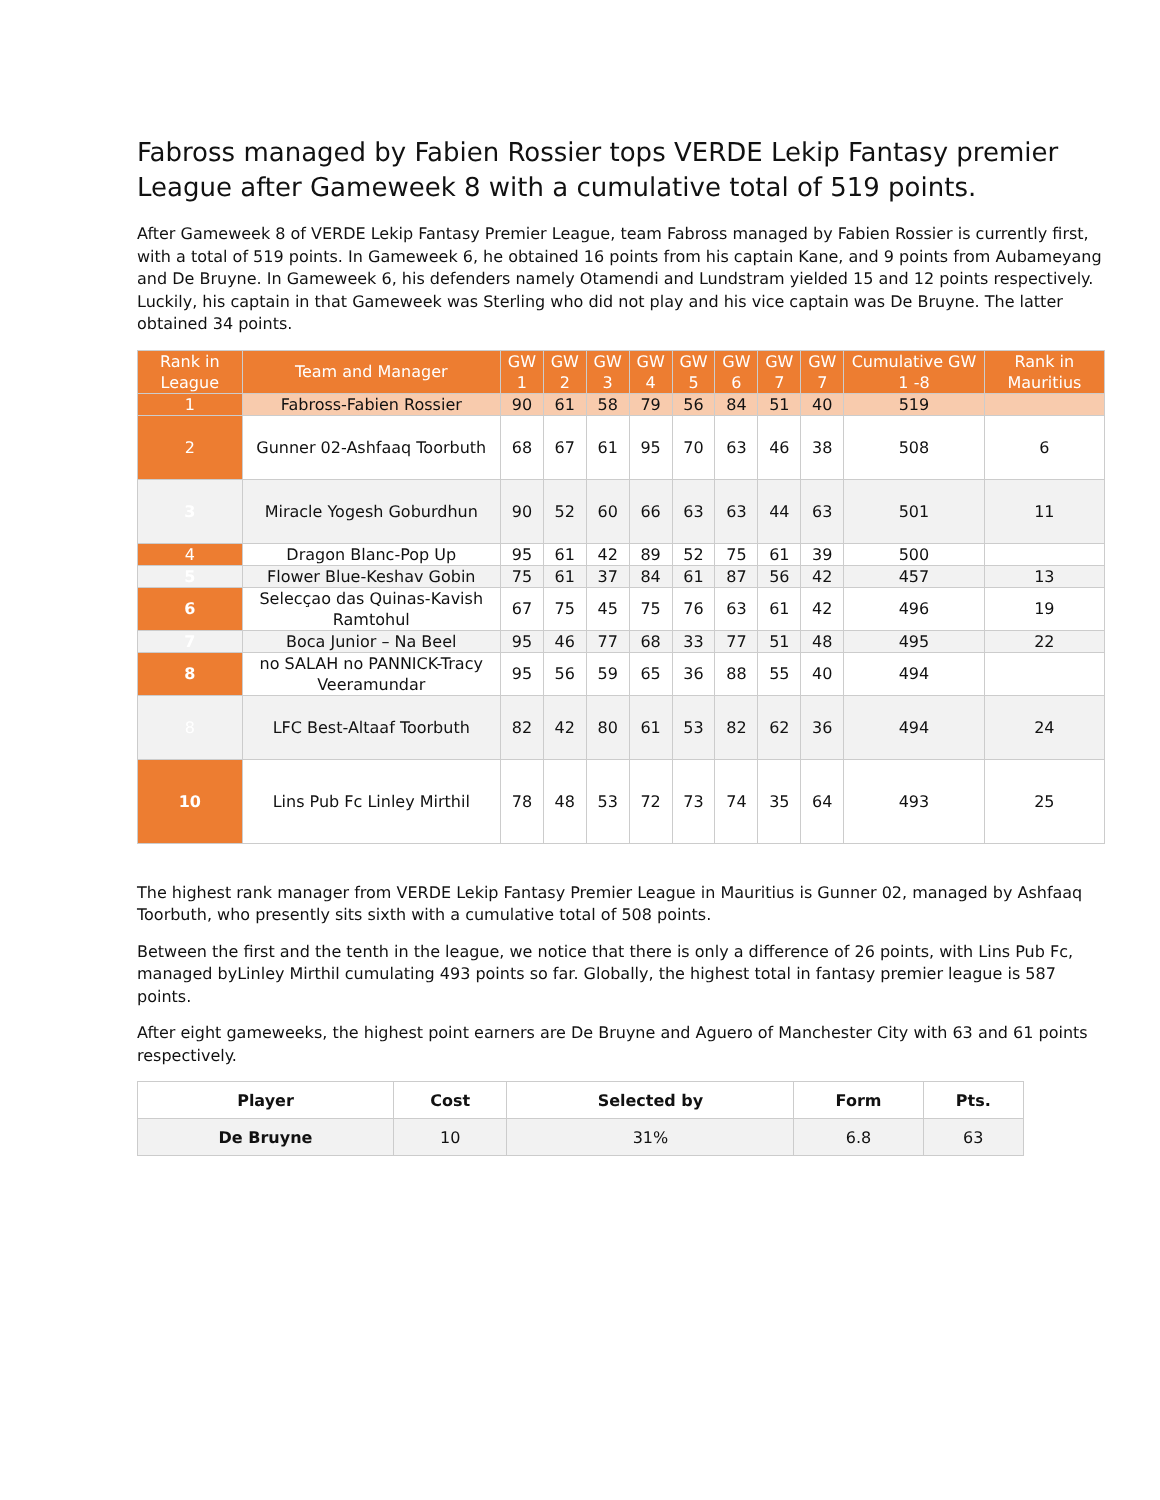Fabross managed by Fabien Rossier tops VERDE Lekip Fantasy premier League after Gameweek 8 with a cumulative total of 519 points.
After Gameweek 8 of VERDE Lekip Fantasy Premier League, team Fabross managed by Fabien Rossier is currently first, with a total of 519 points. In Gameweek 6, he obtained 16 points from his captain Kane, and 9 points from Aubameyang and De Bruyne. In Gameweek 6, his defenders namely Otamendi and Lundstram yielded 15 and 12 points respectively. Luckily, his captain in that Gameweek was Sterling who did not play and his vice captain was De Bruyne. The latter obtained 34 points.
| Rank in League | Team and Manager | GW 1 | GW 2 | GW 3 | GW 4 | GW 5 | GW 6 | GW 7 | GW 7 | Cumulative GW 1 -8 | Rank in Mauritius |
| --- | --- | --- | --- | --- | --- | --- | --- | --- | --- | --- | --- |
| 1 | Fabross-Fabien Rossier | 90 | 61 | 58 | 79 | 56 | 84 | 51 | 40 | 519 | |
| 2 | Gunner 02-Ashfaaq Toorbuth | 68 | 67 | 61 | 95 | 70 | 63 | 46 | 38 | 508 | 6 |
| 3 | Miracle Yogesh Goburdhun | 90 | 52 | 60 | 66 | 63 | 63 | 44 | 63 | 501 | 11 |
| 4 | Dragon Blanc-Pop Up | 95 | 61 | 42 | 89 | 52 | 75 | 61 | 39 | 500 | |
| 5 | Flower Blue-Keshav Gobin | 75 | 61 | 37 | 84 | 61 | 87 | 56 | 42 | 457 | 13 |
| 6 | Selecçao das Quinas-Kavish Ramtohul | 67 | 75 | 45 | 75 | 76 | 63 | 61 | 42 | 496 | 19 |
| 7 | Boca Junior – Na Beel | 95 | 46 | 77 | 68 | 33 | 77 | 51 | 48 | 495 | 22 |
| 8 | no SALAH no PANNICK-Tracy Veeramundar | 95 | 56 | 59 | 65 | 36 | 88 | 55 | 40 | 494 | |
| 8 | LFC Best-Altaaf Toorbuth | 82 | 42 | 80 | 61 | 53 | 82 | 62 | 36 | 494 | 24 |
| 10 | Lins Pub Fc Linley Mirthil | 78 | 48 | 53 | 72 | 73 | 74 | 35 | 64 | 493 | 25 |
The highest rank manager from VERDE Lekip Fantasy Premier League in Mauritius is Gunner 02, managed by Ashfaaq Toorbuth, who presently sits sixth with a cumulative total of 508 points.
Between the first and the tenth in the league, we notice that there is only a difference of 26 points, with Lins Pub Fc, managed byLinley Mirthil cumulating 493 points so far. Globally, the highest total in fantasy premier league is 587 points.
After eight gameweeks, the highest point earners are De Bruyne and Aguero of Manchester City with 63 and 61 points respectively.
| Player | Cost | Selected by | Form | Pts. |
| --- | --- | --- | --- | --- |
| De Bruyne | 10 | 31% | 6.8 | 63 |